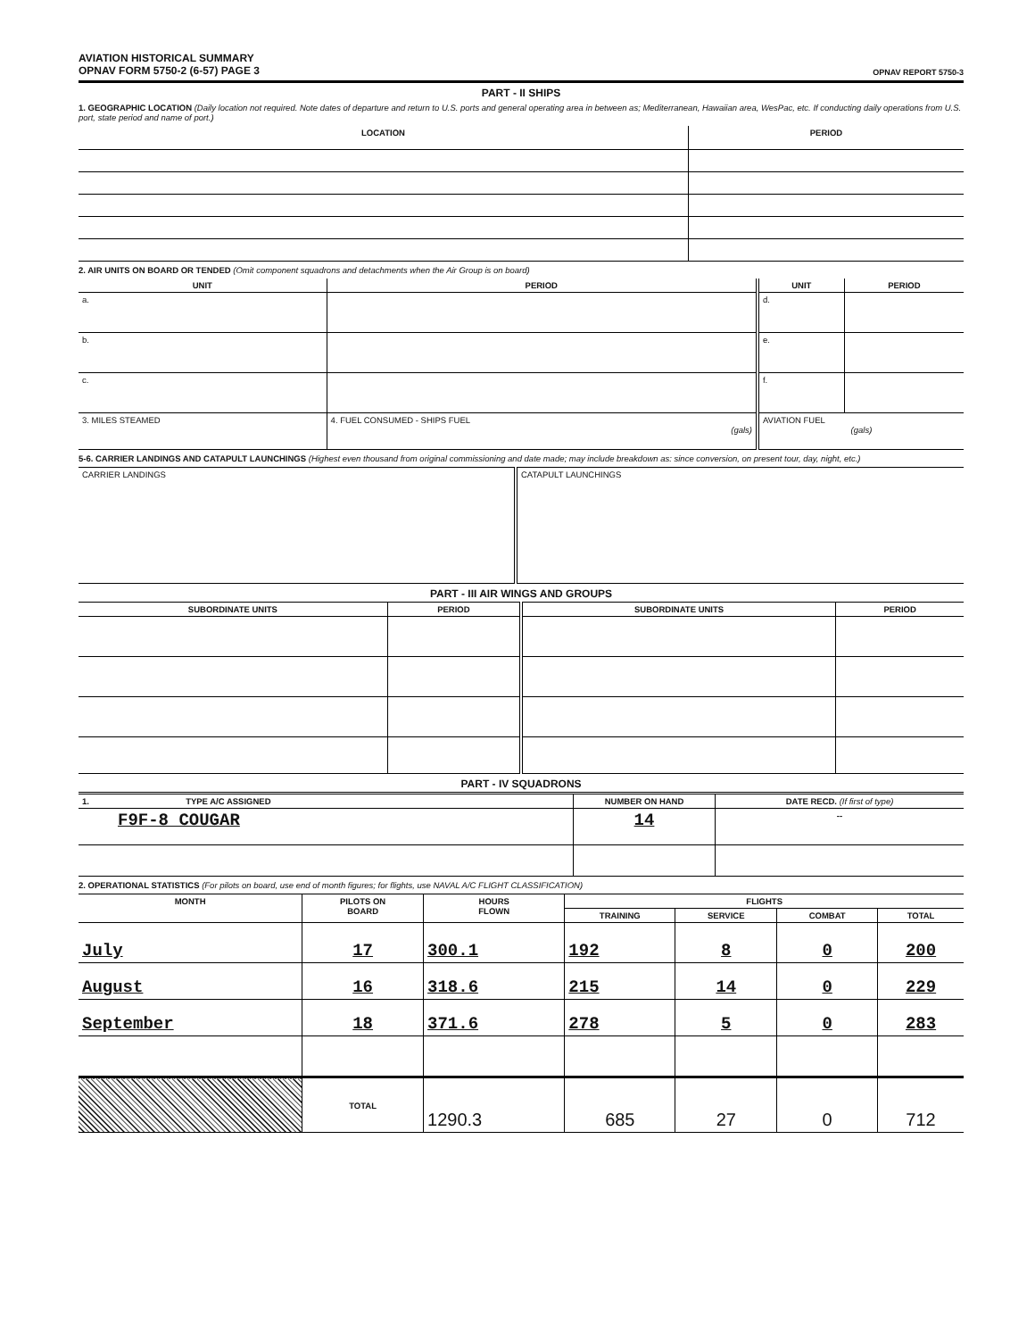AVIATION HISTORICAL SUMMARY
OPNAV FORM 5750-2 (6-57) PAGE 3
OPNAV REPORT 5750-3
PART - II SHIPS
1. GEOGRAPHIC LOCATION (Daily location not required. Note dates of departure and return to U.S. ports and general operating area in between as; Mediterranean, Hawaiian area, WesPac, etc. If conducting daily operations from U.S. port, state period and name of port.)
| LOCATION | PERIOD |
| --- | --- |
2. AIR UNITS ON BOARD OR TENDED (Omit component squadrons and detachments when the Air Group is on board)
| UNIT | PERIOD | UNIT | PERIOD |
| --- | --- | --- | --- |
| a. | | d. | |
| b. | | e. | |
| c. | | f. | |
| 3. MILES STEAMED | 4. FUEL CONSUMED - SHIPS FUEL (gals) | AVIATION FUEL (gals) | |
5-6. CARRIER LANDINGS AND CATAPULT LAUNCHINGS (Highest even thousand from original commissioning and date made; may include breakdown as: since conversion, on present tour, day, night, etc.)
| CARRIER LANDINGS | CATAPULT LAUNCHINGS |
PART - III AIR WINGS AND GROUPS
| SUBORDINATE UNITS | PERIOD | SUBORDINATE UNITS | PERIOD |
| --- | --- | --- | --- |
PART - IV SQUADRONS
| 1. TYPE A/C ASSIGNED | NUMBER ON HAND | DATE RECD. (If first of type) |
| --- | --- | --- |
| F9F-8 COUGAR | 14 | -- |
2. OPERATIONAL STATISTICS (For pilots on board, use end of month figures; for flights, use NAVAL A/C FLIGHT CLASSIFICATION)
| MONTH | PILOTS ON BOARD | HOURS FLOWN | FLIGHTS | | | |
| --- | --- | --- | --- | --- | --- | --- |
| | | | TRAINING | SERVICE | COMBAT | TOTAL |
| July | 17 | 300.1 | 192 | 8 | 0 | 200 |
| August | 16 | 318.6 | 215 | 14 | 0 | 229 |
| September | 18 | 371.6 | 278 | 5 | 0 | 283 |
| | TOTAL | 1290.3 | 685 | 27 | 0 | 712 |